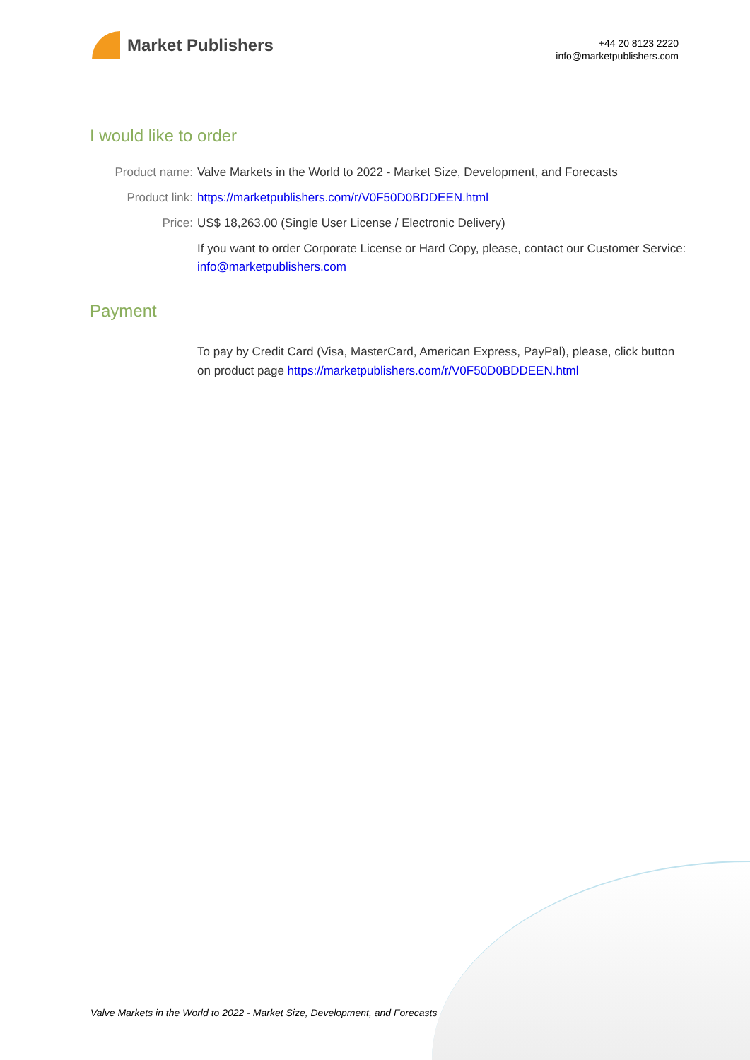Market Publishers
+44 20 8123 2220
info@marketpublishers.com
I would like to order
| Product name: | Valve Markets in the World to 2022 - Market Size, Development, and Forecasts |
| Product link: | https://marketpublishers.com/r/V0F50D0BDDEEN.html |
| Price: | US$ 18,263.00 (Single User License / Electronic Delivery) |
| | If you want to order Corporate License or Hard Copy, please, contact our Customer Service: info@marketpublishers.com |
Payment
To pay by Credit Card (Visa, MasterCard, American Express, PayPal), please, click button on product page https://marketpublishers.com/r/V0F50D0BDDEEN.html
Valve Markets in the World to 2022 - Market Size, Development, and Forecasts